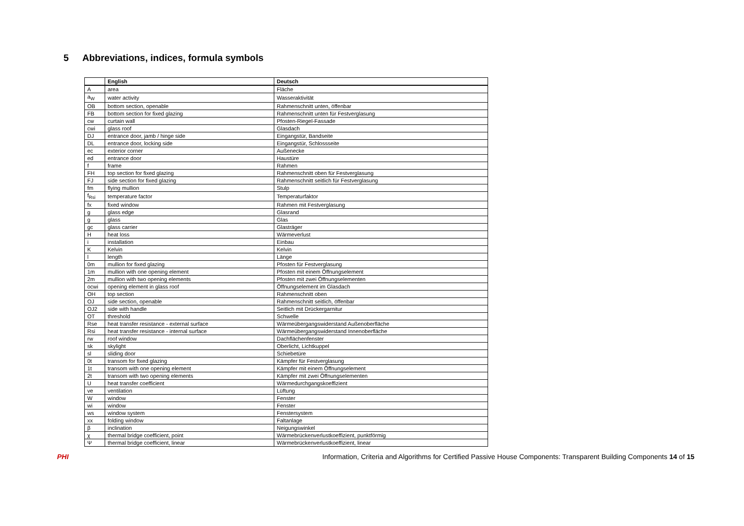5 Abbreviations, indices, formula symbols
| | English | Deutsch |
| --- | --- | --- |
| A | area | Fläche |
| a<sub>W</sub> | water activity | Wasseraktivität |
| OB | bottom section, openable | Rahmenschnitt unten, öffenbar |
| FB | bottom section for fixed glazing | Rahmenschnitt unten für Festverglasung |
| cw | curtain wall | Pfosten-Riegel-Fassade |
| cwi | glass roof | Glasdach |
| DJ | entrance door, jamb / hinge side | Eingangstür, Bandseite |
| DL | entrance door, locking side | Eingangstür, Schlossseite |
| ec | exterior corner | Außenecke |
| ed | entrance door | Haustüre |
| f | frame | Rahmen |
| FH | top section for fixed glazing | Rahmenschnitt oben für Festverglasung |
| FJ | side section for fixed glazing | Rahmenschnitt seitlich für Festverglasung |
| fm | flying mullion | Stulp |
| f<sub>Rsi</sub> | temperature factor | Temperaturfaktor |
| fx | fixed window | Rahmen mit Festverglasung |
| g | glass edge | Glasrand |
| g | glass | Glas |
| gc | glass carrier | Glasträger |
| H | heat loss | Wärmeverlust |
| i | installation | Einbau |
| K | Kelvin | Kelvin |
| l | length | Länge |
| 0m | mullion for fixed glazing | Pfosten für Festverglasung |
| 1m | mullion with one opening element | Pfosten mit einem Öffnungselement |
| 2m | mullion with two opening elements | Pfosten mit zwei Öffnungselementen |
| ocwi | opening element in glass roof | Öffnungselement im Glasdach |
| OH | top section | Rahmenschnitt oben |
| OJ | side section, openable | Rahmenschnitt seitlich, öffenbar |
| OJ2 | side with handle | Seitlich mit Drückergarnitur |
| OT | threshold | Schwelle |
| Rse | heat transfer resistance - external surface | Wärmeübergangswiderstand Außenoberfläche |
| Rsi | heat transfer resistance - internal surface | Wärmeübergangswiderstand Innenoberfläche |
| rw | roof window | Dachflächenfenster |
| sk | skylight | Oberlicht, Lichtkuppel |
| sl | sliding door | Schiebetüre |
| 0t | transom for fixed glazing | Kämpfer für Festverglasung |
| 1t | transom with one opening element | Kämpfer mit einem Öffnungselement |
| 2t | transom with two opening elements | Kämpfer mit zwei Öffnungselementen |
| U | heat transfer coefficient | Wärmedurchgangskoeffizient |
| ve | ventilation | Lüftung |
| W | window | Fenster |
| wi | window | Fenster |
| ws | window system | Fenstersystem |
| xx | folding window | Faltanlage |
| β | inclination | Neigungswinkel |
| χ | thermal bridge coefficient, point | Wärmebrückenverlustkoeffizient, punktförmig |
| Ψ | thermal bridge coefficient, linear | Wärmebrückenverlustkoeffizient, linear |
PHI
Information, Criteria and Algorithms for Certified Passive House Components: Transparent Building Components 14 of 15